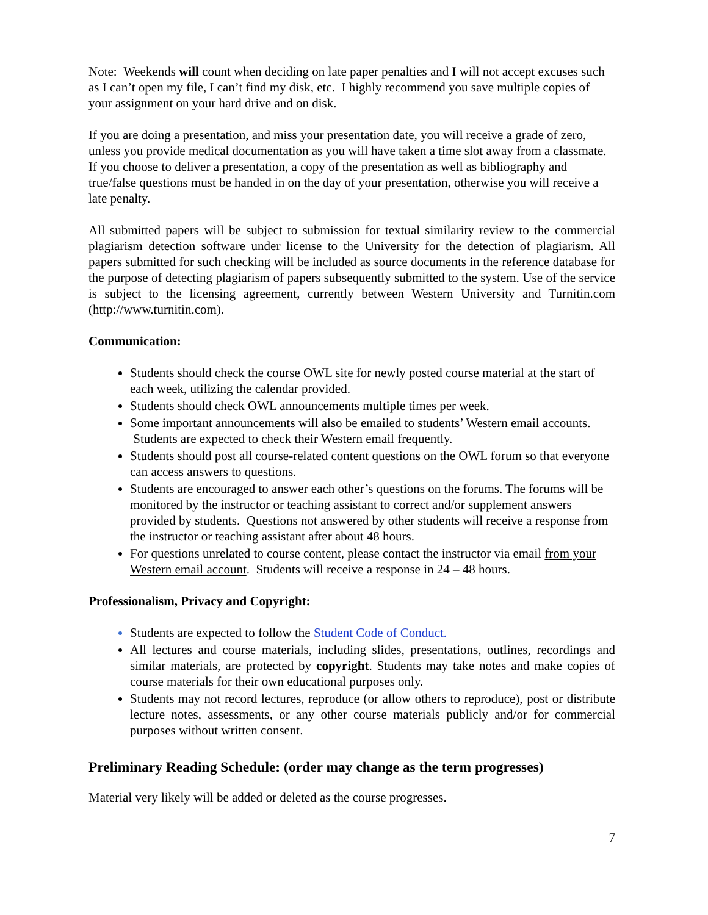Note: Weekends will count when deciding on late paper penalties and I will not accept excuses such as I can’t open my file, I can’t find my disk, etc. I highly recommend you save multiple copies of your assignment on your hard drive and on disk.
If you are doing a presentation, and miss your presentation date, you will receive a grade of zero, unless you provide medical documentation as you will have taken a time slot away from a classmate. If you choose to deliver a presentation, a copy of the presentation as well as bibliography and true/false questions must be handed in on the day of your presentation, otherwise you will receive a late penalty.
All submitted papers will be subject to submission for textual similarity review to the commercial plagiarism detection software under license to the University for the detection of plagiarism. All papers submitted for such checking will be included as source documents in the reference database for the purpose of detecting plagiarism of papers subsequently submitted to the system. Use of the service is subject to the licensing agreement, currently between Western University and Turnitin.com (http://www.turnitin.com).
Communication:
Students should check the course OWL site for newly posted course material at the start of each week, utilizing the calendar provided.
Students should check OWL announcements multiple times per week.
Some important announcements will also be emailed to students’ Western email accounts. Students are expected to check their Western email frequently.
Students should post all course-related content questions on the OWL forum so that everyone can access answers to questions.
Students are encouraged to answer each other’s questions on the forums. The forums will be monitored by the instructor or teaching assistant to correct and/or supplement answers provided by students. Questions not answered by other students will receive a response from the instructor or teaching assistant after about 48 hours.
For questions unrelated to course content, please contact the instructor via email from your Western email account. Students will receive a response in 24 – 48 hours.
Professionalism, Privacy and Copyright:
Students are expected to follow the Student Code of Conduct.
All lectures and course materials, including slides, presentations, outlines, recordings and similar materials, are protected by copyright. Students may take notes and make copies of course materials for their own educational purposes only.
Students may not record lectures, reproduce (or allow others to reproduce), post or distribute lecture notes, assessments, or any other course materials publicly and/or for commercial purposes without written consent.
Preliminary Reading Schedule: (order may change as the term progresses)
Material very likely will be added or deleted as the course progresses.
7